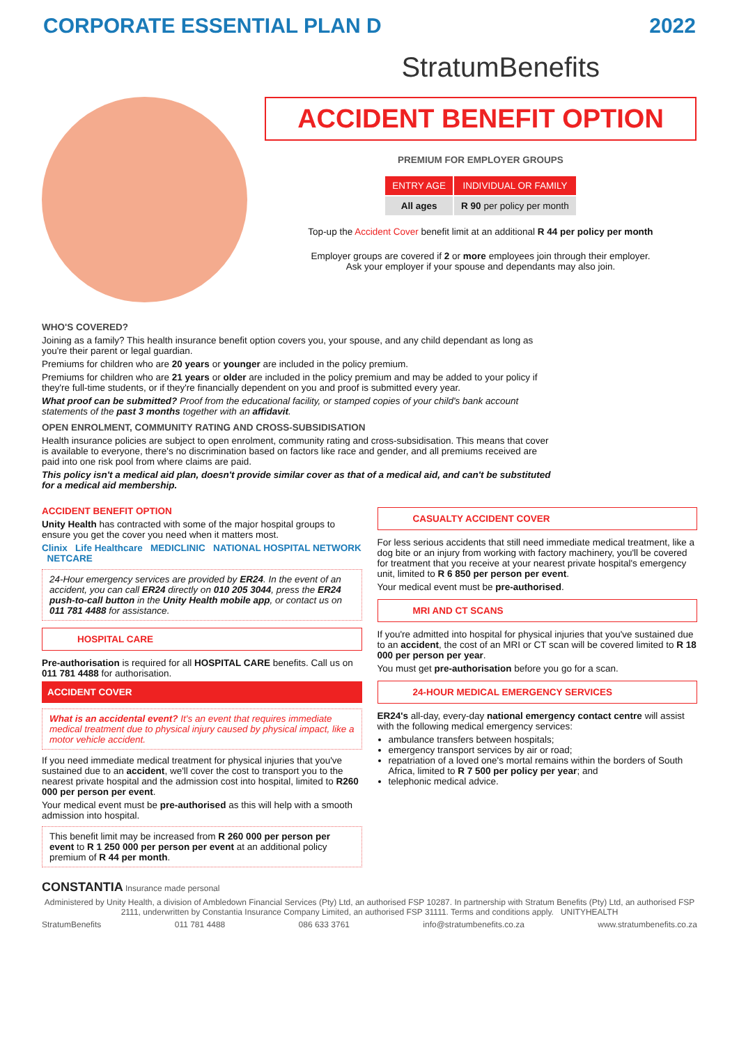CORPORATE ESSENTIAL PLAN D 2022
StratumBenefits
ACCIDENT BENEFIT OPTION
PREMIUM FOR EMPLOYER GROUPS
| ENTRY AGE | INDIVIDUAL OR FAMILY |
| --- | --- |
| All ages | R 90 per policy per month |
Top-up the Accident Cover benefit limit at an additional R 44 per policy per month
Employer groups are covered if 2 or more employees join through their employer.
Ask your employer if your spouse and dependants may also join.
WHO'S COVERED?
Joining as a family? This health insurance benefit option covers you, your spouse, and any child dependant as long as you're their parent or legal guardian.
Premiums for children who are 20 years or younger are included in the policy premium.
Premiums for children who are 21 years or older are included in the policy premium and may be added to your policy if they're full-time students, or if they're financially dependent on you and proof is submitted every year.
What proof can be submitted? Proof from the educational facility, or stamped copies of your child's bank account statements of the past 3 months together with an affidavit.
OPEN ENROLMENT, COMMUNITY RATING AND CROSS-SUBSIDISATION
Health insurance policies are subject to open enrolment, community rating and cross-subsidisation. This means that cover is available to everyone, there's no discrimination based on factors like race and gender, and all premiums received are paid into one risk pool from where claims are paid.
This policy isn't a medical aid plan, doesn't provide similar cover as that of a medical aid, and can't be substituted for a medical aid membership.
ACCIDENT BENEFIT OPTION
Unity Health has contracted with some of the major hospital groups to ensure you get the cover you need when it matters most.
Clinix Life Healthcare MEDICLINIC NATIONAL HOSPITAL NETWORK NETCARE
24-Hour emergency services are provided by ER24. In the event of an accident, you can call ER24 directly on 010 205 3044, press the ER24 push-to-call button in the Unity Health mobile app, or contact us on 011 781 4488 for assistance.
HOSPITAL CARE
Pre-authorisation is required for all HOSPITAL CARE benefits. Call us on 011 781 4488 for authorisation.
ACCIDENT COVER
What is an accidental event? It's an event that requires immediate medical treatment due to physical injury caused by physical impact, like a motor vehicle accident.
If you need immediate medical treatment for physical injuries that you've sustained due to an accident, we'll cover the cost to transport you to the nearest private hospital and the admission cost into hospital, limited to R260 000 per person per event.
Your medical event must be pre-authorised as this will help with a smooth admission into hospital.
This benefit limit may be increased from R 260 000 per person per event to R 1 250 000 per person per event at an additional policy premium of R 44 per month.
CASUALTY ACCIDENT COVER
For less serious accidents that still need immediate medical treatment, like a dog bite or an injury from working with factory machinery, you'll be covered for treatment that you receive at your nearest private hospital's emergency unit, limited to R 6 850 per person per event.
Your medical event must be pre-authorised.
MRI AND CT SCANS
If you're admitted into hospital for physical injuries that you've sustained due to an accident, the cost of an MRI or CT scan will be covered limited to R 18 000 per person per year.
You must get pre-authorisation before you go for a scan.
24-HOUR MEDICAL EMERGENCY SERVICES
ER24's all-day, every-day national emergency contact centre will assist with the following medical emergency services:
ambulance transfers between hospitals;
emergency transport services by air or road;
repatriation of a loved one's mortal remains within the borders of South Africa, limited to R 7 500 per policy per year; and
telephonic medical advice.
CONSTANTIA Insurance made personal
Administered by Unity Health, a division of Ambledown Financial Services (Pty) Ltd, an authorised FSP 10287. In partnership with Stratum Benefits (Pty) Ltd, an authorised FSP 2111, underwritten by Constantia Insurance Company Limited, an authorised FSP 31111. Terms and conditions apply. UNITYHEALTH
StratumBenefits 011 781 4488 086 633 3761 info@stratumbenefits.co.za www.stratumbenefits.co.za